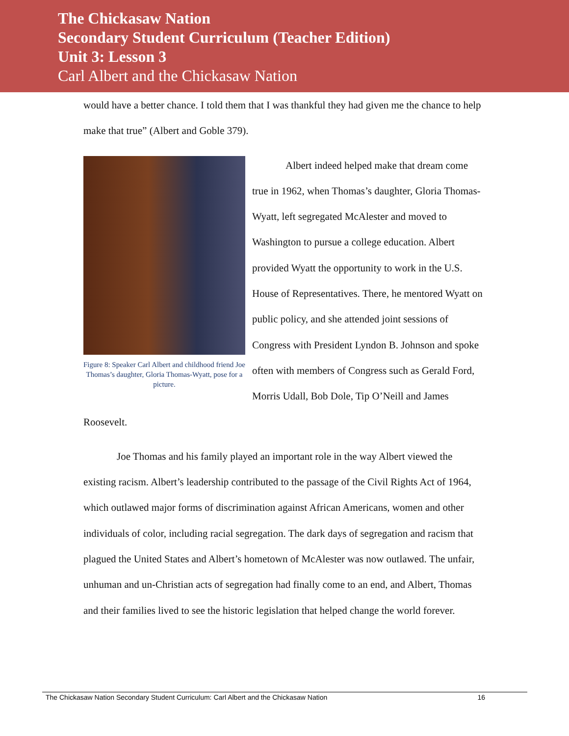The Chickasaw Nation
Secondary Student Curriculum (Teacher Edition)
Unit 3: Lesson 3
Carl Albert and the Chickasaw Nation
would have a better chance. I told them that I was thankful they had given me the chance to help make that true” (Albert and Goble 379).
Figure 8: Speaker Carl Albert and childhood friend Joe Thomas’s daughter, Gloria Thomas-Wyatt, pose for a picture.
Albert indeed helped make that dream come true in 1962, when Thomas’s daughter, Gloria Thomas-Wyatt, left segregated McAlester and moved to Washington to pursue a college education. Albert provided Wyatt the opportunity to work in the U.S. House of Representatives. There, he mentored Wyatt on public policy, and she attended joint sessions of Congress with President Lyndon B. Johnson and spoke often with members of Congress such as Gerald Ford, Morris Udall, Bob Dole, Tip O’Neill and James Roosevelt.
Joe Thomas and his family played an important role in the way Albert viewed the existing racism. Albert’s leadership contributed to the passage of the Civil Rights Act of 1964, which outlawed major forms of discrimination against African Americans, women and other individuals of color, including racial segregation. The dark days of segregation and racism that plagued the United States and Albert’s hometown of McAlester was now outlawed. The unfair, unhuman and un-Christian acts of segregation had finally come to an end, and Albert, Thomas and their families lived to see the historic legislation that helped change the world forever.
The Chickasaw Nation Secondary Student Curriculum: Carl Albert and the Chickasaw Nation 16